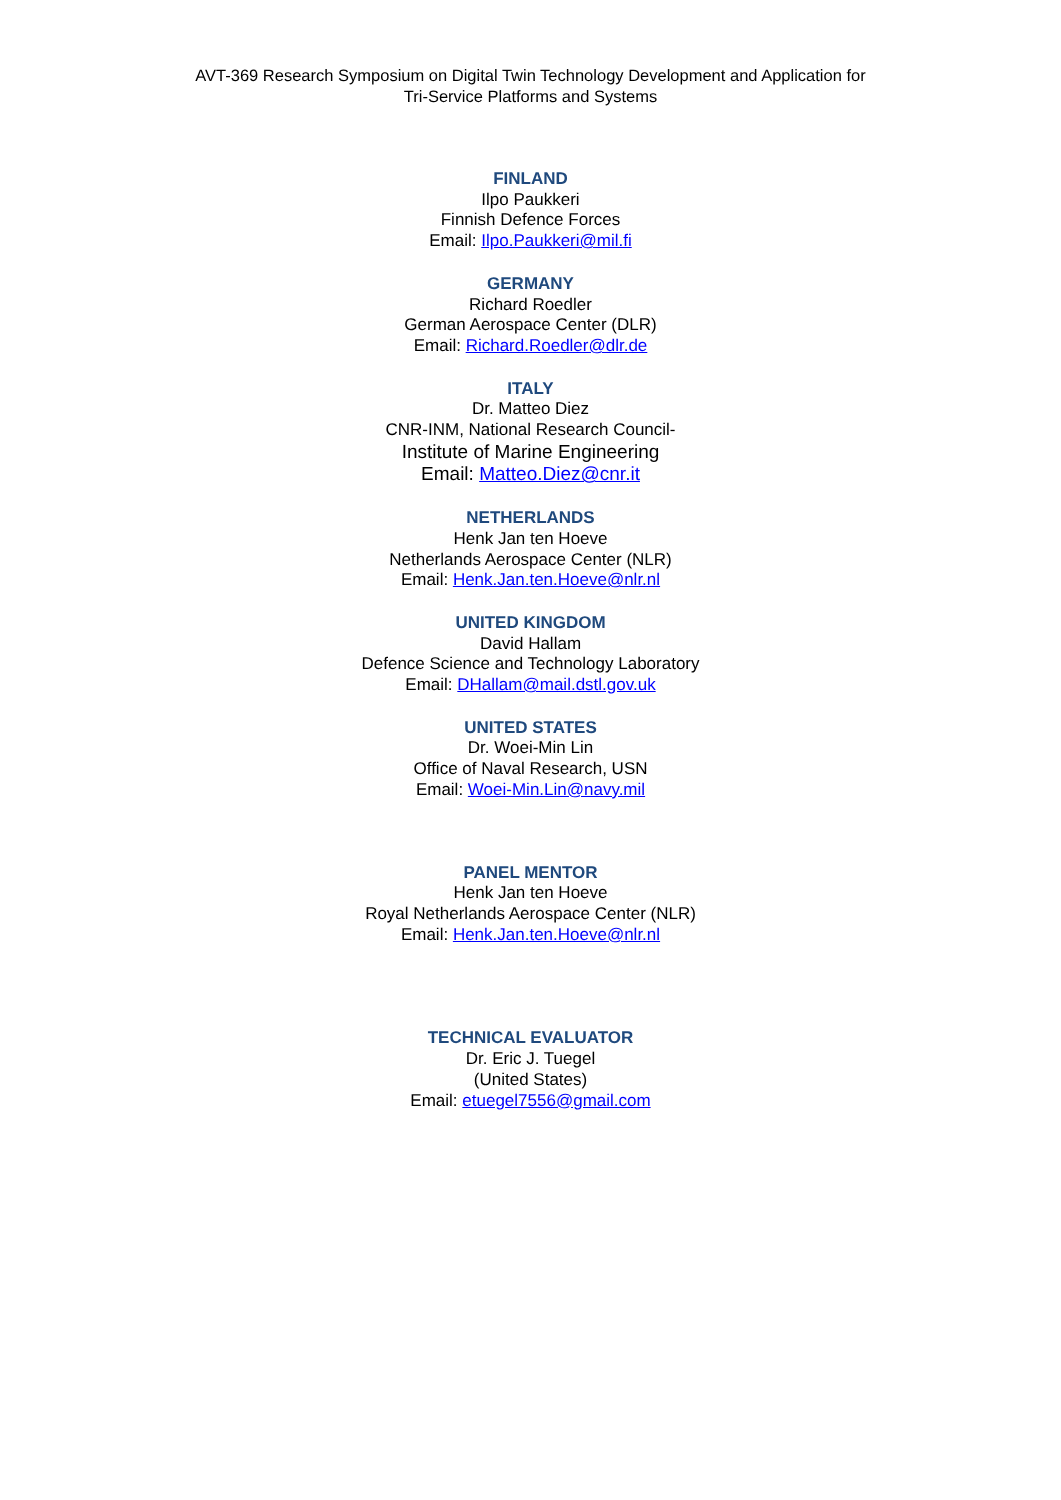AVT-369 Research Symposium on Digital Twin Technology Development and Application for
Tri-Service Platforms and Systems
FINLAND
Ilpo Paukkeri
Finnish Defence Forces
Email: Ilpo.Paukkeri@mil.fi
GERMANY
Richard Roedler
German Aerospace Center (DLR)
Email: Richard.Roedler@dlr.de
ITALY
Dr. Matteo Diez
CNR-INM, National Research Council-
Institute of Marine Engineering
Email: Matteo.Diez@cnr.it
NETHERLANDS
Henk Jan ten Hoeve
Netherlands Aerospace Center (NLR)
Email: Henk.Jan.ten.Hoeve@nlr.nl
UNITED KINGDOM
David Hallam
Defence Science and Technology Laboratory
Email: DHallam@mail.dstl.gov.uk
UNITED STATES
Dr. Woei-Min Lin
Office of Naval Research, USN
Email: Woei-Min.Lin@navy.mil
PANEL MENTOR
Henk Jan ten Hoeve
Royal Netherlands Aerospace Center (NLR)
Email: Henk.Jan.ten.Hoeve@nlr.nl
TECHNICAL EVALUATOR
Dr. Eric J. Tuegel
(United States)
Email: etuegel7556@gmail.com